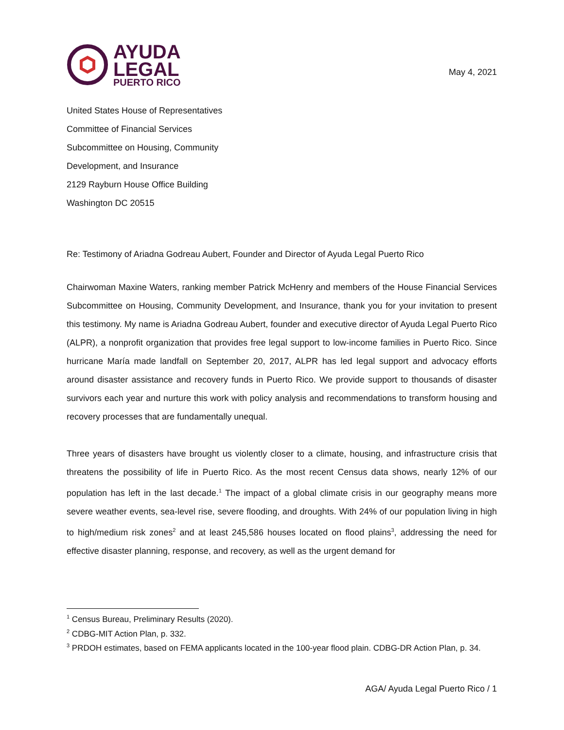AYUDA
LEGAL
PUERTO RICO
May 4, 2021
United States House of Representatives
Committee of Financial Services
Subcommittee on Housing, Community
Development, and Insurance
2129 Rayburn House Office Building
Washington DC 20515
Re: Testimony of Ariadna Godreau Aubert, Founder and Director of Ayuda Legal Puerto Rico
Chairwoman Maxine Waters, ranking member Patrick McHenry and members of the House Financial Services Subcommittee on Housing, Community Development, and Insurance, thank you for your invitation to present this testimony. My name is Ariadna Godreau Aubert, founder and executive director of Ayuda Legal Puerto Rico (ALPR), a nonprofit organization that provides free legal support to low-income families in Puerto Rico. Since hurricane María made landfall on September 20, 2017, ALPR has led legal support and advocacy efforts around disaster assistance and recovery funds in Puerto Rico. We provide support to thousands of disaster survivors each year and nurture this work with policy analysis and recommendations to transform housing and recovery processes that are fundamentally unequal.
Three years of disasters have brought us violently closer to a climate, housing, and infrastructure crisis that threatens the possibility of life in Puerto Rico. As the most recent Census data shows, nearly 12% of our population has left in the last decade.<sup>1</sup> The impact of a global climate crisis in our geography means more severe weather events, sea-level rise, severe flooding, and droughts. With 24% of our population living in high to high/medium risk zones<sup>2</sup> and at least 245,586 houses located on flood plains<sup>3</sup>, addressing the need for effective disaster planning, response, and recovery, as well as the urgent demand for
<sup>1</sup> Census Bureau, Preliminary Results (2020).
<sup>2</sup> CDBG-MIT Action Plan, p. 332.
<sup>3</sup> PRDOH estimates, based on FEMA applicants located in the 100-year flood plain. CDBG-DR Action Plan, p. 34.
AGA/ Ayuda Legal Puerto Rico / 1